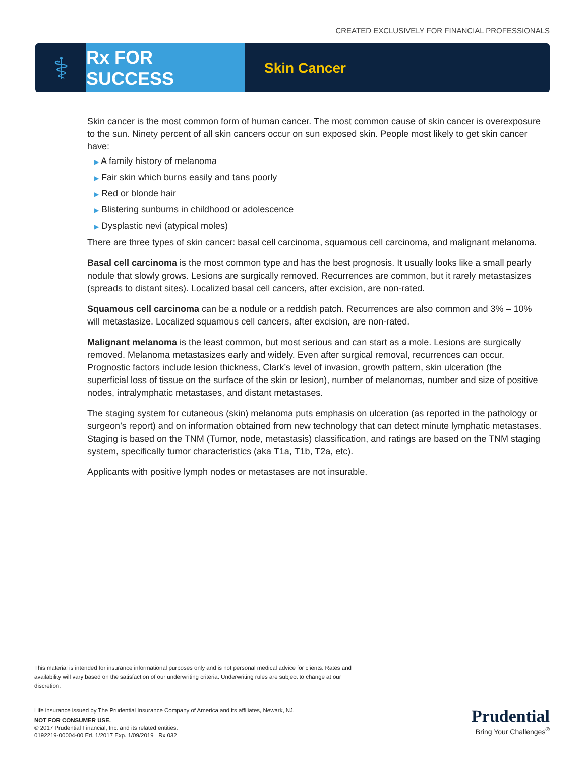CREATED EXCLUSIVELY FOR FINANCIAL PROFESSIONALS
⚕
Rx FOR SUCCESS
Skin Cancer
Skin cancer is the most common form of human cancer. The most common cause of skin cancer is overexposure to the sun. Ninety percent of all skin cancers occur on sun exposed skin. People most likely to get skin cancer have:
▶ A family history of melanoma
▶ Fair skin which burns easily and tans poorly
▶ Red or blonde hair
▶ Blistering sunburns in childhood or adolescence
▶ Dysplastic nevi (atypical moles)
There are three types of skin cancer: basal cell carcinoma, squamous cell carcinoma, and malignant melanoma.
Basal cell carcinoma is the most common type and has the best prognosis. It usually looks like a small pearly nodule that slowly grows. Lesions are surgically removed. Recurrences are common, but it rarely metastasizes (spreads to distant sites). Localized basal cell cancers, after excision, are non-rated.
Squamous cell carcinoma can be a nodule or a reddish patch. Recurrences are also common and 3% – 10% will metastasize. Localized squamous cell cancers, after excision, are non-rated.
Malignant melanoma is the least common, but most serious and can start as a mole. Lesions are surgically removed. Melanoma metastasizes early and widely. Even after surgical removal, recurrences can occur. Prognostic factors include lesion thickness, Clark’s level of invasion, growth pattern, skin ulceration (the superficial loss of tissue on the surface of the skin or lesion), number of melanomas, number and size of positive nodes, intralymphatic metastases, and distant metastases.
The staging system for cutaneous (skin) melanoma puts emphasis on ulceration (as reported in the pathology or surgeon’s report) and on information obtained from new technology that can detect minute lymphatic metastases. Staging is based on the TNM (Tumor, node, metastasis) classification, and ratings are based on the TNM staging system, specifically tumor characteristics (aka T1a, T1b, T2a, etc).
Applicants with positive lymph nodes or metastases are not insurable.
This material is intended for insurance informational purposes only and is not personal medical advice for clients. Rates and availability will vary based on the satisfaction of our underwriting criteria. Underwriting rules are subject to change at our discretion.
Life insurance issued by The Prudential Insurance Company of America and its affiliates, Newark, NJ.
NOT FOR CONSUMER USE.
© 2017 Prudential Financial, Inc. and its related entities.
0192219-00004-00 Ed. 1/2017 Exp. 1/09/2019 Rx 032
Prudential
Bring Your Challenges<sup>®</sup>